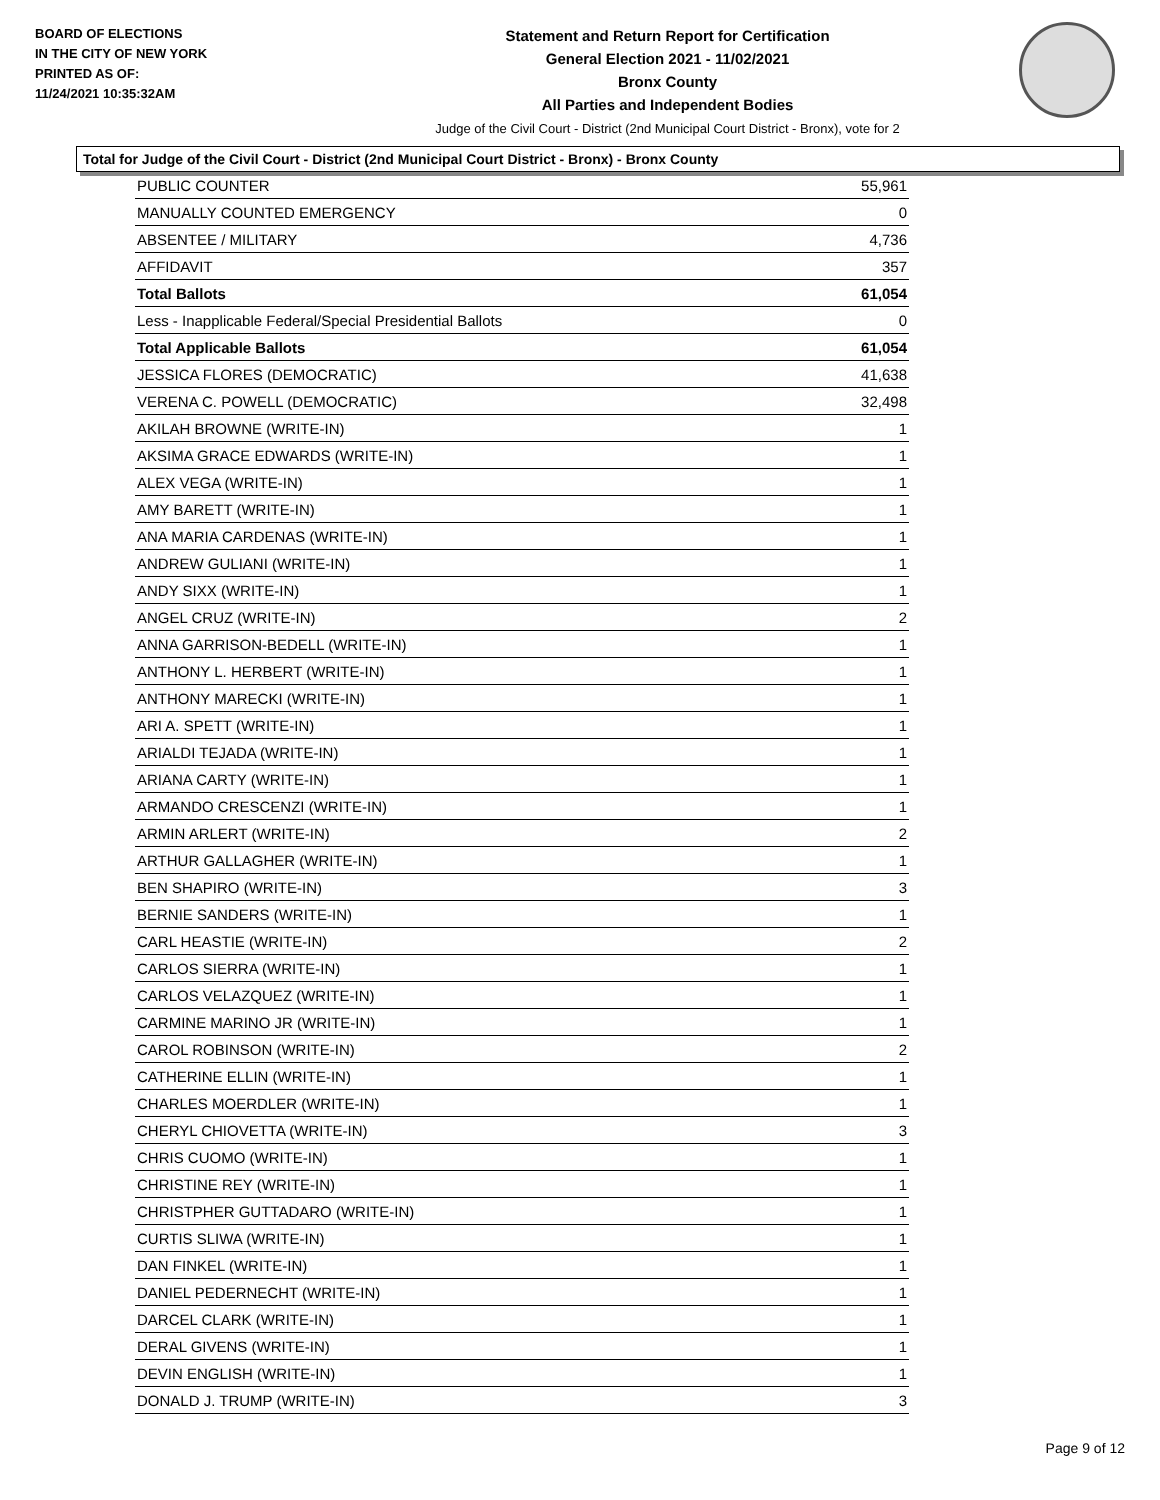BOARD OF ELECTIONS
IN THE CITY OF NEW YORK
PRINTED AS OF:
11/24/2021 10:35:32AM
Statement and Return Report for Certification
General Election 2021 - 11/02/2021
Bronx County
All Parties and Independent Bodies
Judge of the Civil Court - District (2nd Municipal Court District - Bronx), vote for 2
Total for Judge of the Civil Court - District (2nd Municipal Court District - Bronx) - Bronx County
| PUBLIC COUNTER | 55,961 |
| MANUALLY COUNTED EMERGENCY | 0 |
| ABSENTEE / MILITARY | 4,736 |
| AFFIDAVIT | 357 |
| Total Ballots | 61,054 |
| Less - Inapplicable Federal/Special Presidential Ballots | 0 |
| Total Applicable Ballots | 61,054 |
| JESSICA FLORES (DEMOCRATIC) | 41,638 |
| VERENA C. POWELL (DEMOCRATIC) | 32,498 |
| AKILAH BROWNE (WRITE-IN) | 1 |
| AKSIMA GRACE EDWARDS (WRITE-IN) | 1 |
| ALEX VEGA (WRITE-IN) | 1 |
| AMY BARETT (WRITE-IN) | 1 |
| ANA MARIA CARDENAS (WRITE-IN) | 1 |
| ANDREW GULIANI (WRITE-IN) | 1 |
| ANDY SIXX (WRITE-IN) | 1 |
| ANGEL CRUZ (WRITE-IN) | 2 |
| ANNA GARRISON-BEDELL (WRITE-IN) | 1 |
| ANTHONY L. HERBERT (WRITE-IN) | 1 |
| ANTHONY MARECKI (WRITE-IN) | 1 |
| ARI A. SPETT (WRITE-IN) | 1 |
| ARIALDI TEJADA (WRITE-IN) | 1 |
| ARIANA CARTY (WRITE-IN) | 1 |
| ARMANDO CRESCENZI (WRITE-IN) | 1 |
| ARMIN ARLERT (WRITE-IN) | 2 |
| ARTHUR GALLAGHER (WRITE-IN) | 1 |
| BEN SHAPIRO (WRITE-IN) | 3 |
| BERNIE SANDERS (WRITE-IN) | 1 |
| CARL HEASTIE (WRITE-IN) | 2 |
| CARLOS SIERRA (WRITE-IN) | 1 |
| CARLOS VELAZQUEZ (WRITE-IN) | 1 |
| CARMINE MARINO JR (WRITE-IN) | 1 |
| CAROL ROBINSON (WRITE-IN) | 2 |
| CATHERINE ELLIN (WRITE-IN) | 1 |
| CHARLES MOERDLER (WRITE-IN) | 1 |
| CHERYL CHIOVETTA (WRITE-IN) | 3 |
| CHRIS CUOMO (WRITE-IN) | 1 |
| CHRISTINE REY (WRITE-IN) | 1 |
| CHRISTPHER GUTTADARO (WRITE-IN) | 1 |
| CURTIS SLIWA (WRITE-IN) | 1 |
| DAN FINKEL (WRITE-IN) | 1 |
| DANIEL PEDERNECHT (WRITE-IN) | 1 |
| DARCEL CLARK (WRITE-IN) | 1 |
| DERAL GIVENS (WRITE-IN) | 1 |
| DEVIN ENGLISH (WRITE-IN) | 1 |
| DONALD J. TRUMP (WRITE-IN) | 3 |
Page 9 of 12